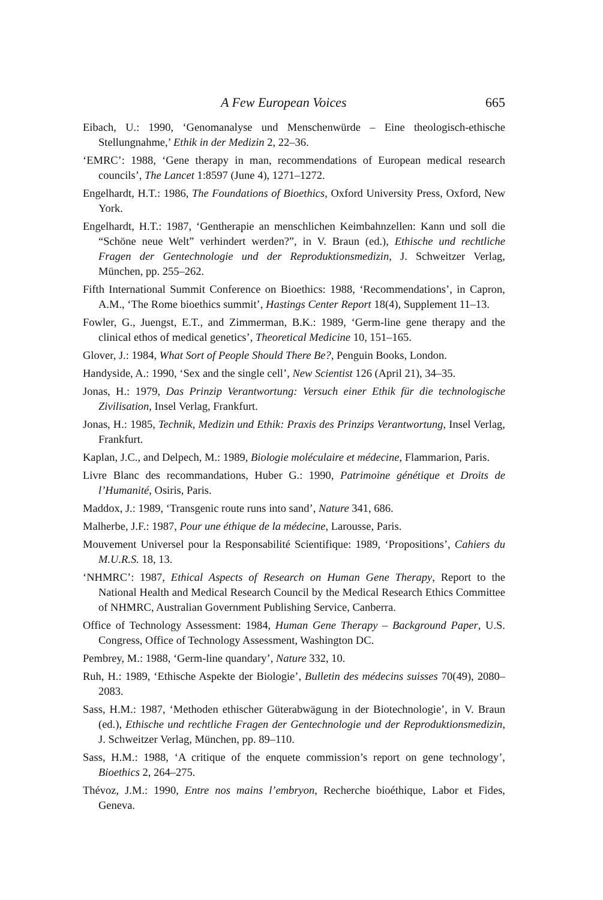A Few European Voices 665
Eibach, U.: 1990, ‘Genomanalyse und Menschenwürde – Eine theologisch-ethische Stellungnahme,’ Ethik in der Medizin 2, 22–36.
‘EMRC’: 1988, ‘Gene therapy in man, recommendations of European medical research councils’, The Lancet 1:8597 (June 4), 1271–1272.
Engelhardt, H.T.: 1986, The Foundations of Bioethics, Oxford University Press, Oxford, New York.
Engelhardt, H.T.: 1987, ‘Gentherapie an menschlichen Keimbahnzellen: Kann und soll die “Schöne neue Welt” verhindert werden?”, in V. Braun (ed.), Ethische und rechtliche Fragen der Gentechnologie und der Reproduktionsmedizin, J. Schweitzer Verlag, München, pp. 255–262.
Fifth International Summit Conference on Bioethics: 1988, ‘Recommendations’, in Capron, A.M., ‘The Rome bioethics summit’, Hastings Center Report 18(4), Supplement 11–13.
Fowler, G., Juengst, E.T., and Zimmerman, B.K.: 1989, ‘Germ-line gene therapy and the clinical ethos of medical genetics’, Theoretical Medicine 10, 151–165.
Glover, J.: 1984, What Sort of People Should There Be?, Penguin Books, London.
Handyside, A.: 1990, ‘Sex and the single cell’, New Scientist 126 (April 21), 34–35.
Jonas, H.: 1979, Das Prinzip Verantwortung: Versuch einer Ethik für die technologische Zivilisation, Insel Verlag, Frankfurt.
Jonas, H.: 1985, Technik, Medizin und Ethik: Praxis des Prinzips Verantwortung, Insel Verlag, Frankfurt.
Kaplan, J.C., and Delpech, M.: 1989, Biologie moléculaire et médecine, Flammarion, Paris.
Livre Blanc des recommandations, Huber G.: 1990, Patrimoine génétique et Droits de l’Humanité, Osiris, Paris.
Maddox, J.: 1989, ‘Transgenic route runs into sand’, Nature 341, 686.
Malherbe, J.F.: 1987, Pour une éthique de la médecine, Larousse, Paris.
Mouvement Universel pour la Responsabilité Scientifique: 1989, ‘Propositions’, Cahiers du M.U.R.S. 18, 13.
‘NHMRC’: 1987, Ethical Aspects of Research on Human Gene Therapy, Report to the National Health and Medical Research Council by the Medical Research Ethics Committee of NHMRC, Australian Government Publishing Service, Canberra.
Office of Technology Assessment: 1984, Human Gene Therapy – Background Paper, U.S. Congress, Office of Technology Assessment, Washington DC.
Pembrey, M.: 1988, ‘Germ-line quandary’, Nature 332, 10.
Ruh, H.: 1989, ‘Ethische Aspekte der Biologie’, Bulletin des médecins suisses 70(49), 2080–2083.
Sass, H.M.: 1987, ‘Methoden ethischer Güterabwägung in der Biotechnologie’, in V. Braun (ed.), Ethische und rechtliche Fragen der Gentechnologie und der Reproduktionsmedizin, J. Schweitzer Verlag, München, pp. 89–110.
Sass, H.M.: 1988, ‘A critique of the enquete commission’s report on gene technology’, Bioethics 2, 264–275.
Thévoz, J.M.: 1990, Entre nos mains l’embryon, Recherche bioéthique, Labor et Fides, Geneva.